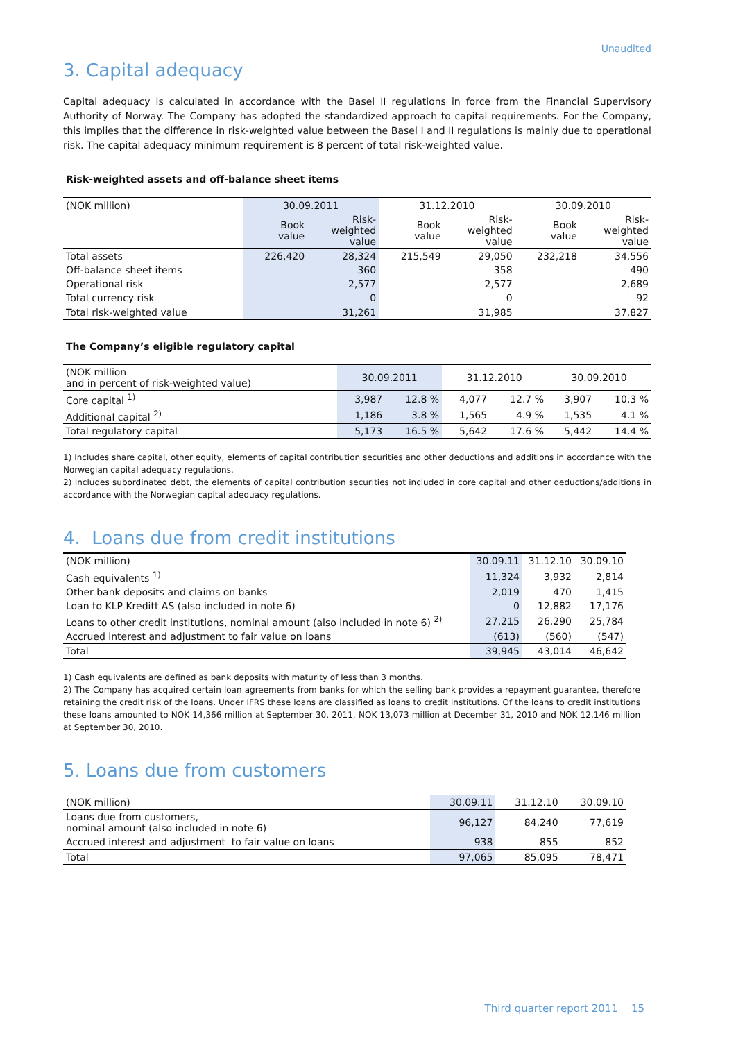Unaudited
3. Capital adequacy
Capital adequacy is calculated in accordance with the Basel II regulations in force from the Financial Supervisory Authority of Norway. The Company has adopted the standardized approach to capital requirements. For the Company, this implies that the difference in risk-weighted value between the Basel I and II regulations is mainly due to operational risk. The capital adequacy minimum requirement is 8 percent of total risk-weighted value.
Risk-weighted assets and off-balance sheet items
| (NOK million) | 30.09.2011 | | 31.12.2010 | | 30.09.2010 | |
| --- | --- | --- | --- | --- | --- | --- |
| | Book value | Risk- weighted value | Book value | Risk- weighted value | Book value | Risk- weighted value |
| Total assets | 226,420 | 28,324 | 215,549 | 29,050 | 232,218 | 34,556 |
| Off-balance sheet items | | 360 | | 358 | | 490 |
| Operational risk | | 2,577 | | 2,577 | | 2,689 |
| Total currency risk | | 0 | | 0 | | 92 |
| Total risk-weighted value | | 31,261 | | 31,985 | | 37,827 |
The Company’s eligible regulatory capital
| (NOK million and in percent of risk-weighted value) | 30.09.2011 | | 31.12.2010 | | 30.09.2010 | |
| --- | --- | --- | --- | --- | --- | --- |
| Core capital <sup>1)</sup> | 3,987 | 12.8 % | 4,077 | 12.7 % | 3,907 | 10.3 % |
| Additional capital <sup>2)</sup> | 1,186 | 3.8 % | 1,565 | 4.9 % | 1,535 | 4.1 % |
| Total regulatory capital | 5,173 | 16.5 % | 5,642 | 17.6 % | 5,442 | 14.4 % |
1) Includes share capital, other equity, elements of capital contribution securities and other deductions and additions in accordance with the Norwegian capital adequacy regulations.
2) Includes subordinated debt, the elements of capital contribution securities not included in core capital and other deductions/additions in accordance with the Norwegian capital adequacy regulations.
4. Loans due from credit institutions
| (NOK million) | 30.09.11 | 31.12.10 | 30.09.10 |
| --- | --- | --- | --- |
| Cash equivalents <sup>1)</sup> | 11,324 | 3,932 | 2,814 |
| Other bank deposits and claims on banks | 2,019 | 470 | 1,415 |
| Loan to KLP Kreditt AS (also included in note 6) | 0 | 12,882 | 17,176 |
| Loans to other credit institutions, nominal amount (also included in note 6) <sup>2)</sup> | 27,215 | 26,290 | 25,784 |
| Accrued interest and adjustment to fair value on loans | (613) | (560) | (547) |
| Total | 39,945 | 43,014 | 46,642 |
1) Cash equivalents are defined as bank deposits with maturity of less than 3 months.
2) The Company has acquired certain loan agreements from banks for which the selling bank provides a repayment guarantee, therefore retaining the credit risk of the loans. Under IFRS these loans are classified as loans to credit institutions. Of the loans to credit institutions these loans amounted to NOK 14,366 million at September 30, 2011, NOK 13,073 million at December 31, 2010 and NOK 12,146 million at September 30, 2010.
5. Loans due from customers
| (NOK million) | 30.09.11 | 31.12.10 | 30.09.10 |
| --- | --- | --- | --- |
| Loans due from customers, nominal amount (also included in note 6) | 96,127 | 84,240 | 77,619 |
| Accrued interest and adjustment to fair value on loans | 938 | 855 | 852 |
| Total | 97,065 | 85,095 | 78,471 |
Third quarter report 2011 15